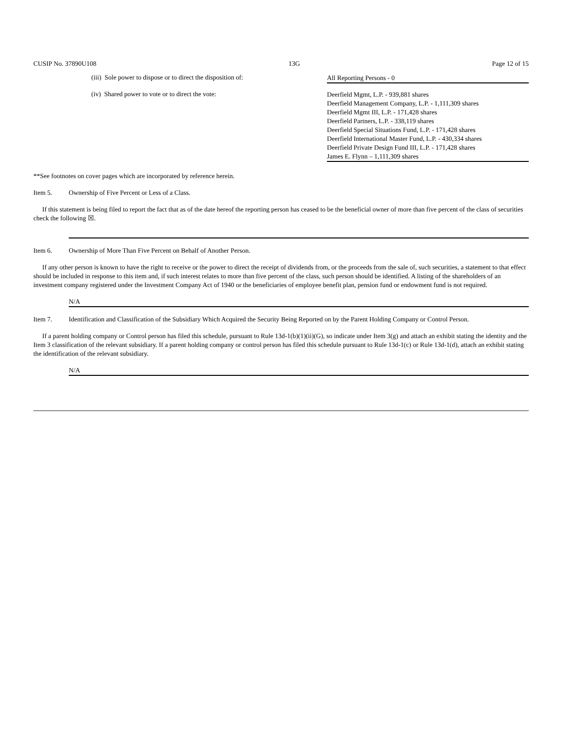CUSIP No. 37890U108 13G Page 12 of 15
(iii) Sole power to dispose or to direct the disposition of:
All Reporting Persons - 0
(iv) Shared power to vote or to direct the vote:
Deerfield Mgmt, L.P. - 939,881 shares
Deerfield Management Company, L.P. - 1,111,309 shares
Deerfield Mgmt III, L.P. - 171,428 shares
Deerfield Partners, L.P. - 338,119 shares
Deerfield Special Situations Fund, L.P. - 171,428 shares
Deerfield International Master Fund, L.P. - 430,334 shares
Deerfield Private Design Fund III, L.P. - 171,428 shares
James E. Flynn – 1,111,309 shares
**See footnotes on cover pages which are incorporated by reference herein.
Item 5. Ownership of Five Percent or Less of a Class.
If this statement is being filed to report the fact that as of the date hereof the reporting person has ceased to be the beneficial owner of more than five percent of the class of securities check the following ☒.
Item 6. Ownership of More Than Five Percent on Behalf of Another Person.
If any other person is known to have the right to receive or the power to direct the receipt of dividends from, or the proceeds from the sale of, such securities, a statement to that effect should be included in response to this item and, if such interest relates to more than five percent of the class, such person should be identified. A listing of the shareholders of an investment company registered under the Investment Company Act of 1940 or the beneficiaries of employee benefit plan, pension fund or endowment fund is not required.
N/A
Item 7. Identification and Classification of the Subsidiary Which Acquired the Security Being Reported on by the Parent Holding Company or Control Person.
If a parent holding company or Control person has filed this schedule, pursuant to Rule 13d-1(b)(1)(ii)(G), so indicate under Item 3(g) and attach an exhibit stating the identity and the Item 3 classification of the relevant subsidiary. If a parent holding company or control person has filed this schedule pursuant to Rule 13d-1(c) or Rule 13d-1(d), attach an exhibit stating the identification of the relevant subsidiary.
N/A